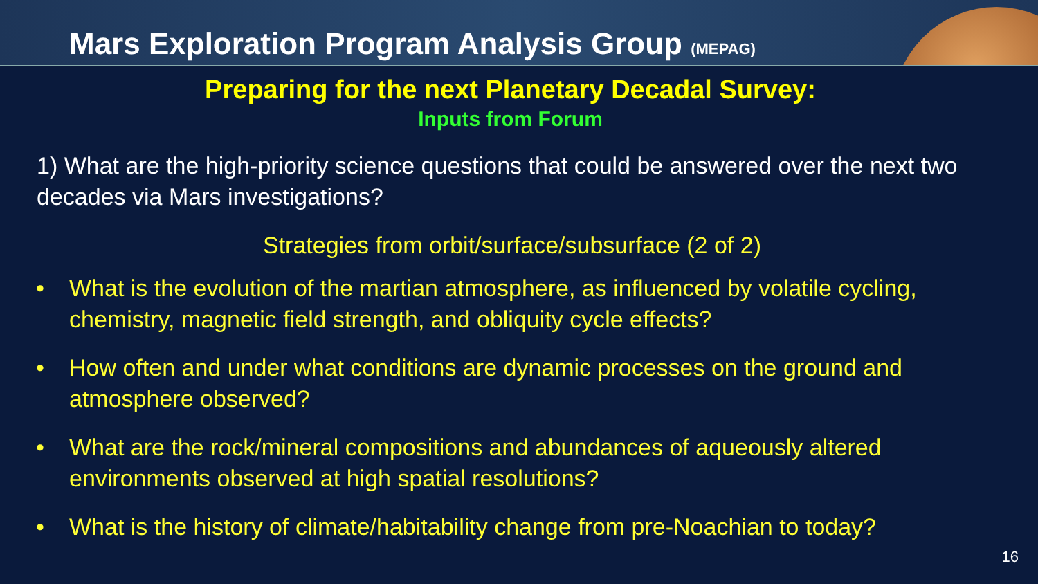Mars Exploration Program Analysis Group (MEPAG)
Preparing for the next Planetary Decadal Survey:
Inputs from Forum
1) What are the high-priority science questions that could be answered over the next two decades via Mars investigations?
Strategies from orbit/surface/subsurface (2 of 2)
• What is the evolution of the martian atmosphere, as influenced by volatile cycling, chemistry, magnetic field strength, and obliquity cycle effects?
• How often and under what conditions are dynamic processes on the ground and atmosphere observed?
• What are the rock/mineral compositions and abundances of aqueously altered environments observed at high spatial resolutions?
• What is the history of climate/habitability change from pre-Noachian to today?
16